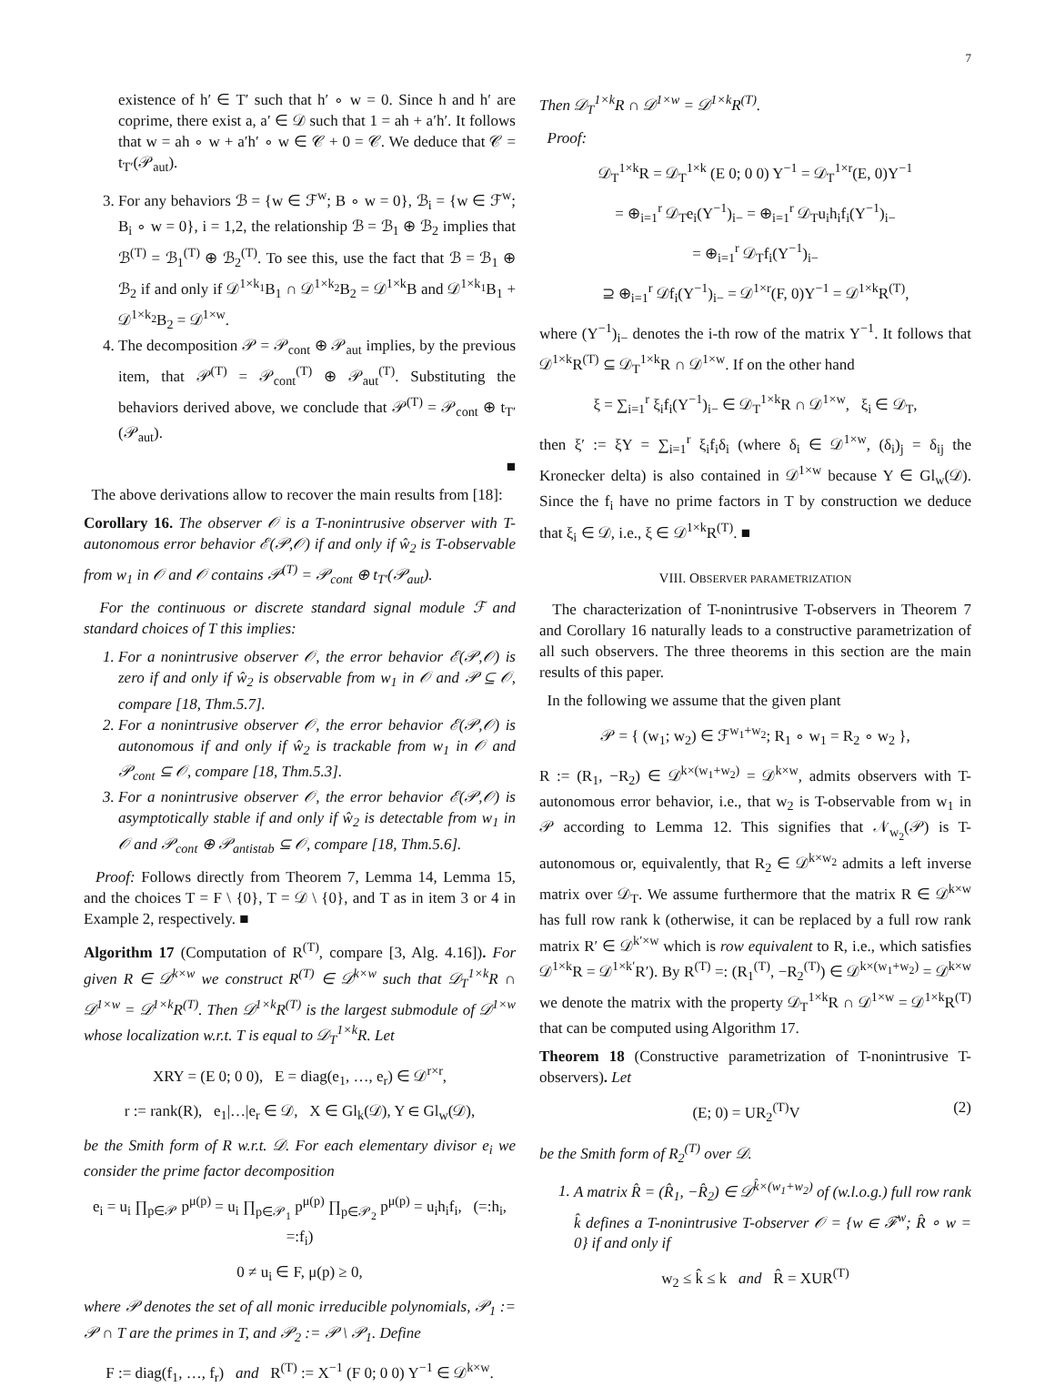7
existence of h′ ∈ T′ such that h′ ∘ w = 0. Since h and h′ are coprime, there exist a, a′ ∈ 𝒟 such that 1 = ah + a′h′. It follows that w = ah ∘ w + a′h′ ∘ w ∈ 𝒞 + 0 = 𝒞. We deduce that 𝒞 = t<sub>T′</sub>(𝒫<sub>aut</sub>).
3. For any behaviors ℬ = {w ∈ ℱ<sup>w</sup>; B ∘ w = 0}, ℬ<sub>i</sub> = {w ∈ ℱ<sup>w</sup>; B<sub>i</sub> ∘ w = 0}, i = 1,2, the relationship ℬ = ℬ<sub>1</sub> ⊕ ℬ<sub>2</sub> implies that ℬ<sup>(T)</sup> = ℬ<sub>1</sub><sup>(T)</sup> ⊕ ℬ<sub>2</sub><sup>(T)</sup>. To see this, use the fact that ℬ = ℬ<sub>1</sub> ⊕ ℬ<sub>2</sub> if and only if 𝒟<sup>1×k<sub>1</sub></sup>B<sub>1</sub> ∩ 𝒟<sup>1×k<sub>2</sub></sup>B<sub>2</sub> = 𝒟<sup>1×k</sup>B and 𝒟<sup>1×k<sub>1</sub></sup>B<sub>1</sub> + 𝒟<sup>1×k<sub>2</sub></sup>B<sub>2</sub> = 𝒟<sup>1×w</sup>.
4. The decomposition 𝒫 = 𝒫<sub>cont</sub> ⊕ 𝒫<sub>aut</sub> implies, by the previous item, that 𝒫<sup>(T)</sup> = 𝒫<sub>cont</sub><sup>(T)</sup> ⊕ 𝒫<sub>aut</sub><sup>(T)</sup>. Substituting the behaviors derived above, we conclude that 𝒫<sup>(T)</sup> = 𝒫<sub>cont</sub> ⊕ t<sub>T′</sub>(𝒫<sub>aut</sub>).
■
The above derivations allow to recover the main results from [18]:
Corollary 16. The observer 𝒪 is a T-nonintrusive observer with T-autonomous error behavior ℰ(𝒫,𝒪) if and only if ŵ<sub>2</sub> is T-observable from w<sub>1</sub> in 𝒪 and 𝒪 contains 𝒫<sup>(T)</sup> = 𝒫<sub>cont</sub> ⊕ t<sub>T′</sub>(𝒫<sub>aut</sub>).
For the continuous or discrete standard signal module ℱ and standard choices of T this implies:
1. For a nonintrusive observer 𝒪, the error behavior ℰ(𝒫,𝒪) is zero if and only if ŵ<sub>2</sub> is observable from w<sub>1</sub> in 𝒪 and 𝒫 ⊆ 𝒪, compare [18, Thm.5.7].
2. For a nonintrusive observer 𝒪, the error behavior ℰ(𝒫,𝒪) is autonomous if and only if ŵ<sub>2</sub> is trackable from w<sub>1</sub> in 𝒪 and 𝒫<sub>cont</sub> ⊆ 𝒪, compare [18, Thm.5.3].
3. For a nonintrusive observer 𝒪, the error behavior ℰ(𝒫,𝒪) is asymptotically stable if and only if ŵ<sub>2</sub> is detectable from w<sub>1</sub> in 𝒪 and 𝒫<sub>cont</sub> ⊕ 𝒫<sub>antistab</sub> ⊆ 𝒪, compare [18, Thm.5.6].
Proof: Follows directly from Theorem 7, Lemma 14, Lemma 15, and the choices T = F \ {0}, T = 𝒟 \ {0}, and T as in item 3 or 4 in Example 2, respectively. ■
Algorithm 17 (Computation of R<sup>(T)</sup>, compare [3, Alg. 4.16]). For given R ∈ 𝒟<sup>k×w</sup> we construct R<sup>(T)</sup> ∈ 𝒟<sup>k×w</sup> such that 𝒟<sub>T</sub><sup>1×k</sup>R ∩ 𝒟<sup>1×w</sup> = 𝒟<sup>1×k</sup>R<sup>(T)</sup>. Then 𝒟<sup>1×k</sup>R<sup>(T)</sup> is the largest submodule of 𝒟<sup>1×w</sup> whose localization w.r.t. T is equal to 𝒟<sub>T</sub><sup>1×k</sup>R. Let
XRY = (E 0; 0 0), E = diag(e<sub>1</sub>, …, e<sub>r</sub>) ∈ 𝒟<sup>r×r</sup>,
r := rank(R), e<sub>1</sub>|…|e<sub>r</sub> ∈ 𝒟, X ∈ Gl<sub>k</sub>(𝒟), Y ∈ Gl<sub>w</sub>(𝒟),
be the Smith form of R w.r.t. 𝒟. For each elementary divisor e<sub>i</sub> we consider the prime factor decomposition
e<sub>i</sub> = u<sub>i</sub> ∏<sub>p∈𝒫</sub> p<sup>μ(p)</sup> = u<sub>i</sub> ∏<sub>p∈𝒫<sub>1</sub></sub> p<sup>μ(p)</sup> ∏<sub>p∈𝒫<sub>2</sub></sub> p<sup>μ(p)</sup> = u<sub>i</sub>h<sub>i</sub>f<sub>i</sub>, (=:h<sub>i</sub>, =:f<sub>i</sub>)
0 ≠ u<sub>i</sub> ∈ F, μ(p) ≥ 0,
where 𝒫 denotes the set of all monic irreducible polynomials, 𝒫<sub>1</sub> := 𝒫 ∩ T are the primes in T, and 𝒫<sub>2</sub> := 𝒫 \ 𝒫<sub>1</sub>. Define
F := diag(f<sub>1</sub>, …, f<sub>r</sub>) and R<sup>(T)</sup> := X<sup>−1</sup> (F 0; 0 0) Y<sup>−1</sup> ∈ 𝒟<sup>k×w</sup>.
Then 𝒟<sub>T</sub><sup>1×k</sup>R ∩ 𝒟<sup>1×w</sup> = 𝒟<sup>1×k</sup>R<sup>(T)</sup>.
Proof:
𝒟<sub>T</sub><sup>1×k</sup>R = 𝒟<sub>T</sub><sup>1×k</sup> (E 0; 0 0) Y<sup>−1</sup> = 𝒟<sub>T</sub><sup>1×r</sup>(E, 0)Y<sup>−1</sup>
= ⊕<sub>i=1</sub><sup>r</sup> 𝒟<sub>T</sub>e<sub>i</sub>(Y<sup>−1</sup>)<sub>i−</sub> = ⊕<sub>i=1</sub><sup>r</sup> 𝒟<sub>T</sub>u<sub>i</sub>h<sub>i</sub>f<sub>i</sub>(Y<sup>−1</sup>)<sub>i−</sub>
= ⊕<sub>i=1</sub><sup>r</sup> 𝒟<sub>T</sub>f<sub>i</sub>(Y<sup>−1</sup>)<sub>i−</sub>
⊇ ⊕<sub>i=1</sub><sup>r</sup> 𝒟f<sub>i</sub>(Y<sup>−1</sup>)<sub>i−</sub> = 𝒟<sup>1×r</sup>(F, 0)Y<sup>−1</sup> = 𝒟<sup>1×k</sup>R<sup>(T)</sup>,
where (Y<sup>−1</sup>)<sub>i−</sub> denotes the i-th row of the matrix Y<sup>−1</sup>. It follows that 𝒟<sup>1×k</sup>R<sup>(T)</sup> ⊆ 𝒟<sub>T</sub><sup>1×k</sup>R ∩ 𝒟<sup>1×w</sup>. If on the other hand
ξ = ∑<sub>i=1</sub><sup>r</sup> ξ<sub>i</sub>f<sub>i</sub>(Y<sup>−1</sup>)<sub>i−</sub> ∈ 𝒟<sub>T</sub><sup>1×k</sup>R ∩ 𝒟<sup>1×w</sup>, ξ<sub>i</sub> ∈ 𝒟<sub>T</sub>,
then ξ′ := ξY = ∑<sub>i=1</sub><sup>r</sup> ξ<sub>i</sub>f<sub>i</sub>δ<sub>i</sub> (where δ<sub>i</sub> ∈ 𝒟<sup>1×w</sup>, (δ<sub>i</sub>)<sub>j</sub> = δ<sub>ij</sub> the Kronecker delta) is also contained in 𝒟<sup>1×w</sup> because Y ∈ Gl<sub>w</sub>(𝒟). Since the f<sub>i</sub> have no prime factors in T by construction we deduce that ξ<sub>i</sub> ∈ 𝒟, i.e., ξ ∈ 𝒟<sup>1×k</sup>R<sup>(T)</sup>. ■
VIII. OBSERVER PARAMETRIZATION
The characterization of T-nonintrusive T-observers in Theorem 7 and Corollary 16 naturally leads to a constructive parametrization of all such observers. The three theorems in this section are the main results of this paper.
In the following we assume that the given plant
𝒫 = { (w<sub>1</sub>; w<sub>2</sub>) ∈ ℱ<sup>w<sub>1</sub>+w<sub>2</sub></sup>; R<sub>1</sub> ∘ w<sub>1</sub> = R<sub>2</sub> ∘ w<sub>2</sub> },
R := (R<sub>1</sub>, −R<sub>2</sub>) ∈ 𝒟<sup>k×(w<sub>1</sub>+w<sub>2</sub>)</sup> = 𝒟<sup>k×w</sup>, admits observers with T-autonomous error behavior, i.e., that w<sub>2</sub> is T-observable from w<sub>1</sub> in 𝒫 according to Lemma 12. This signifies that 𝒩<sub>w<sub>2</sub></sub>(𝒫) is T-autonomous or, equivalently, that R<sub>2</sub> ∈ 𝒟<sup>k×w<sub>2</sub></sup> admits a left inverse matrix over 𝒟<sub>T</sub>. We assume furthermore that the matrix R ∈ 𝒟<sup>k×w</sup> has full row rank k (otherwise, it can be replaced by a full row rank matrix R′ ∈ 𝒟<sup>k′×w</sup> which is row equivalent to R, i.e., which satisfies 𝒟<sup>1×k</sup>R = 𝒟<sup>1×k′</sup>R′). By R<sup>(T)</sup> =: (R<sub>1</sub><sup>(T)</sup>, −R<sub>2</sub><sup>(T)</sup>) ∈ 𝒟<sup>k×(w<sub>1</sub>+w<sub>2</sub>)</sup> = 𝒟<sup>k×w</sup> we denote the matrix with the property 𝒟<sub>T</sub><sup>1×k</sup>R ∩ 𝒟<sup>1×w</sup> = 𝒟<sup>1×k</sup>R<sup>(T)</sup> that can be computed using Algorithm 17.
Theorem 18 (Constructive parametrization of T-nonintrusive T-observers). Let
(E; 0) = UR<sub>2</sub><sup>(T)</sup>V (2)
be the Smith form of R<sub>2</sub><sup>(T)</sup> over 𝒟.
1. A matrix R̂ = (R̂<sub>1</sub>, −R̂<sub>2</sub>) ∈ 𝒟<sup>k̂×(w<sub>1</sub>+w<sub>2</sub>)</sup> of (w.l.o.g.) full row rank k̂ defines a T-nonintrusive T-observer 𝒪 = {w ∈ ℱ<sup>w</sup>; R̂ ∘ w = 0} if and only if
w<sub>2</sub> ≤ k̂ ≤ k and R̂ = XUR<sup>(T)</sup>